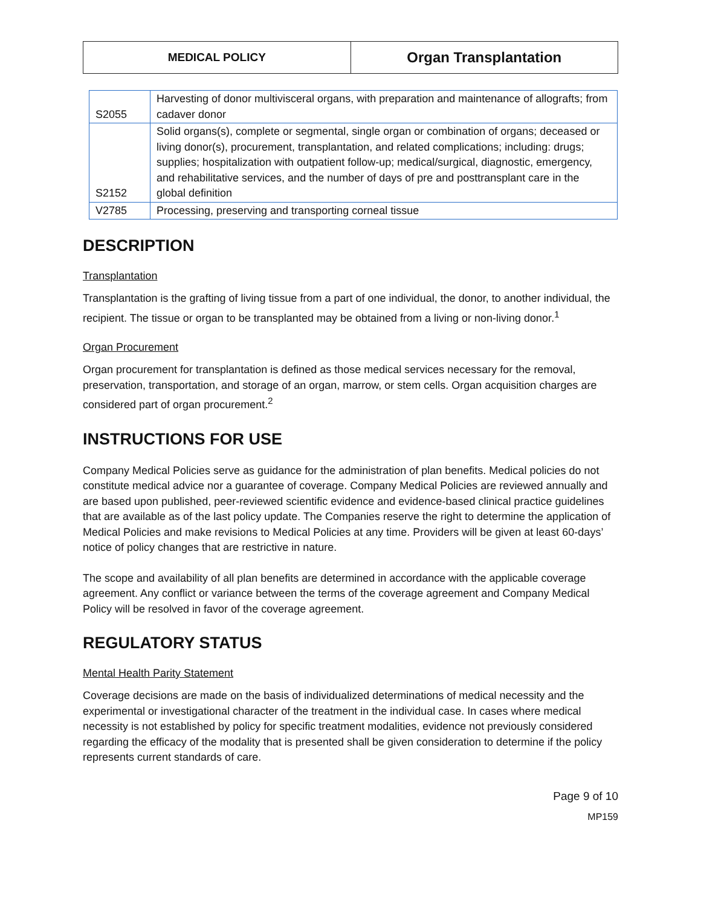| MEDICAL POLICY | Organ Transplantation |
| S2055 | Harvesting of donor multivisceral organs, with preparation and maintenance of allografts; from cadaver donor |
| S2152 | Solid organs(s), complete or segmental, single organ or combination of organs; deceased or living donor(s), procurement, transplantation, and related complications; including: drugs; supplies; hospitalization with outpatient follow-up; medical/surgical, diagnostic, emergency, and rehabilitative services, and the number of days of pre and posttransplant care in the global definition |
| V2785 | Processing, preserving and transporting corneal tissue |
DESCRIPTION
Transplantation
Transplantation is the grafting of living tissue from a part of one individual, the donor, to another individual, the recipient. The tissue or organ to be transplanted may be obtained from a living or non-living donor.<sup>1</sup>
Organ Procurement
Organ procurement for transplantation is defined as those medical services necessary for the removal, preservation, transportation, and storage of an organ, marrow, or stem cells. Organ acquisition charges are considered part of organ procurement.<sup>2</sup>
INSTRUCTIONS FOR USE
Company Medical Policies serve as guidance for the administration of plan benefits. Medical policies do not constitute medical advice nor a guarantee of coverage. Company Medical Policies are reviewed annually and are based upon published, peer-reviewed scientific evidence and evidence-based clinical practice guidelines that are available as of the last policy update. The Companies reserve the right to determine the application of Medical Policies and make revisions to Medical Policies at any time. Providers will be given at least 60-days’ notice of policy changes that are restrictive in nature.
The scope and availability of all plan benefits are determined in accordance with the applicable coverage agreement. Any conflict or variance between the terms of the coverage agreement and Company Medical Policy will be resolved in favor of the coverage agreement.
REGULATORY STATUS
Mental Health Parity Statement
Coverage decisions are made on the basis of individualized determinations of medical necessity and the experimental or investigational character of the treatment in the individual case. In cases where medical necessity is not established by policy for specific treatment modalities, evidence not previously considered regarding the efficacy of the modality that is presented shall be given consideration to determine if the policy represents current standards of care.
Page 9 of 10
MP159